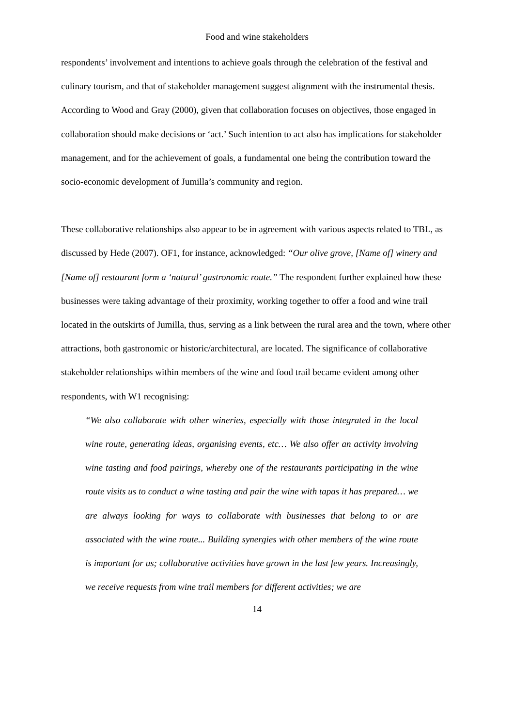Food and wine stakeholders
respondents’ involvement and intentions to achieve goals through the celebration of the festival and culinary tourism, and that of stakeholder management suggest alignment with the instrumental thesis. According to Wood and Gray (2000), given that collaboration focuses on objectives, those engaged in collaboration should make decisions or ‘act.’ Such intention to act also has implications for stakeholder management, and for the achievement of goals, a fundamental one being the contribution toward the socio-economic development of Jumilla’s community and region.
These collaborative relationships also appear to be in agreement with various aspects related to TBL, as discussed by Hede (2007). OF1, for instance, acknowledged: “Our olive grove, [Name of] winery and [Name of] restaurant form a ‘natural’ gastronomic route.” The respondent further explained how these businesses were taking advantage of their proximity, working together to offer a food and wine trail located in the outskirts of Jumilla, thus, serving as a link between the rural area and the town, where other attractions, both gastronomic or historic/architectural, are located. The significance of collaborative stakeholder relationships within members of the wine and food trail became evident among other respondents, with W1 recognising:
“We also collaborate with other wineries, especially with those integrated in the local wine route, generating ideas, organising events, etc… We also offer an activity involving wine tasting and food pairings, whereby one of the restaurants participating in the wine route visits us to conduct a wine tasting and pair the wine with tapas it has prepared… we are always looking for ways to collaborate with businesses that belong to or are associated with the wine route... Building synergies with other members of the wine route is important for us; collaborative activities have grown in the last few years. Increasingly, we receive requests from wine trail members for different activities; we are
14